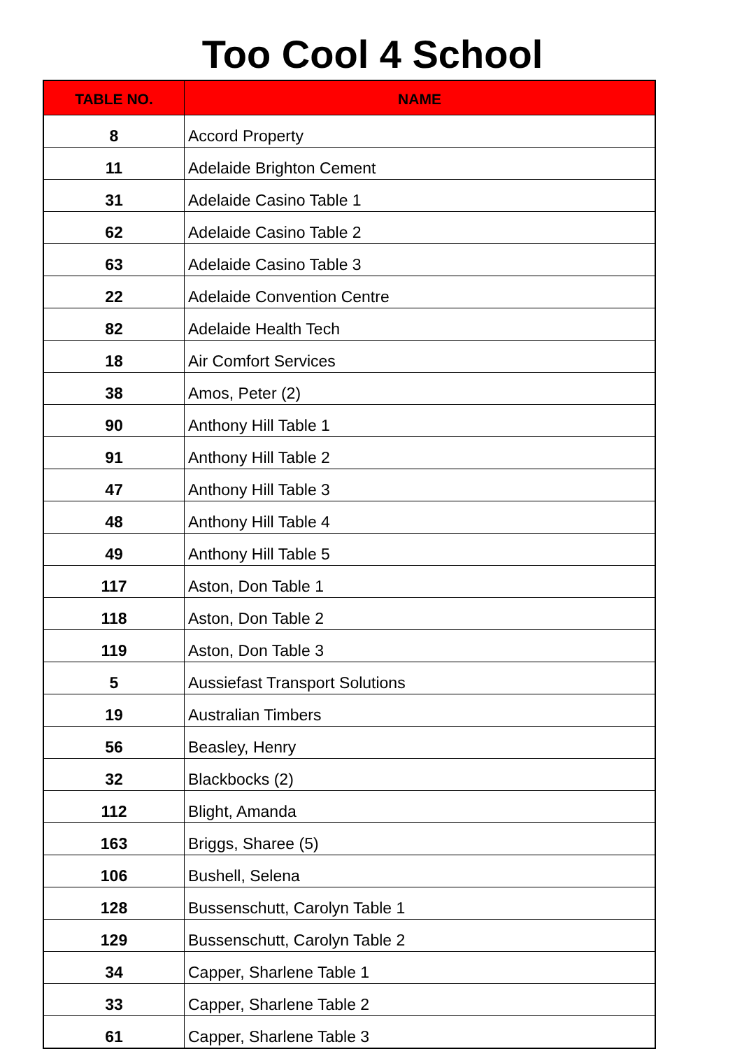Too Cool 4 School
| TABLE NO. | NAME |
| --- | --- |
| 8 | Accord Property |
| 11 | Adelaide Brighton Cement |
| 31 | Adelaide Casino Table 1 |
| 62 | Adelaide Casino Table 2 |
| 63 | Adelaide Casino Table 3 |
| 22 | Adelaide Convention Centre |
| 82 | Adelaide Health Tech |
| 18 | Air Comfort Services |
| 38 | Amos, Peter (2) |
| 90 | Anthony Hill Table 1 |
| 91 | Anthony Hill Table 2 |
| 47 | Anthony Hill Table 3 |
| 48 | Anthony Hill Table 4 |
| 49 | Anthony Hill Table 5 |
| 117 | Aston, Don Table 1 |
| 118 | Aston, Don Table 2 |
| 119 | Aston, Don Table 3 |
| 5 | Aussiefast Transport Solutions |
| 19 | Australian Timbers |
| 56 | Beasley, Henry |
| 32 | Blackbocks (2) |
| 112 | Blight, Amanda |
| 163 | Briggs, Sharee (5) |
| 106 | Bushell, Selena |
| 128 | Bussenschutt, Carolyn Table 1 |
| 129 | Bussenschutt, Carolyn Table 2 |
| 34 | Capper, Sharlene Table 1 |
| 33 | Capper, Sharlene Table 2 |
| 61 | Capper, Sharlene Table 3 |